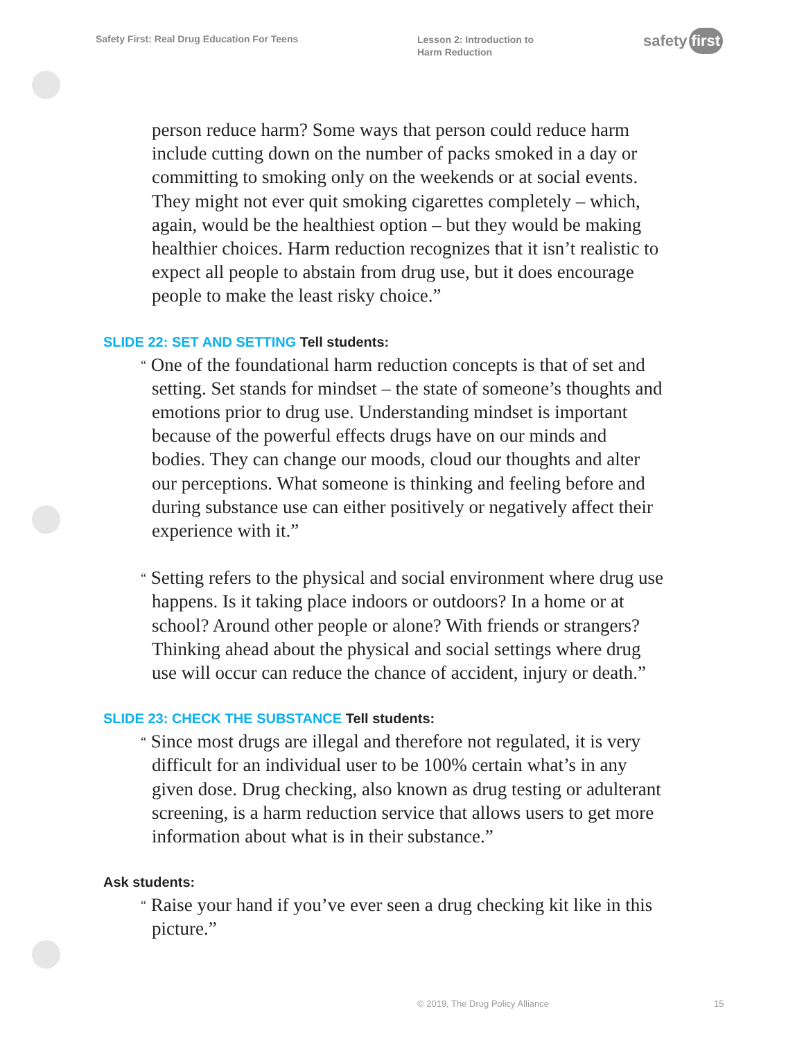Safety First: Real Drug Education For Teens
Lesson 2: Introduction to
Harm Reduction
safety first
person reduce harm? Some ways that person could reduce harm include cutting down on the number of packs smoked in a day or committing to smoking only on the weekends or at social events. They might not ever quit smoking cigarettes completely – which, again, would be the healthiest option – but they would be making healthier choices. Harm reduction recognizes that it isn’t realistic to expect all people to abstain from drug use, but it does encourage people to make the least risky choice.”
SLIDE 22: SET AND SETTING Tell students:
“ One of the foundational harm reduction concepts is that of set and setting. Set stands for mindset – the state of someone’s thoughts and emotions prior to drug use. Understanding mindset is important because of the powerful effects drugs have on our minds and bodies. They can change our moods, cloud our thoughts and alter our perceptions. What someone is thinking and feeling before and during substance use can either positively or negatively affect their experience with it.”
“ Setting refers to the physical and social environment where drug use happens. Is it taking place indoors or outdoors? In a home or at school? Around other people or alone? With friends or strangers? Thinking ahead about the physical and social settings where drug use will occur can reduce the chance of accident, injury or death.”
SLIDE 23: CHECK THE SUBSTANCE Tell students:
“ Since most drugs are illegal and therefore not regulated, it is very difficult for an individual user to be 100% certain what’s in any given dose. Drug checking, also known as drug testing or adulterant screening, is a harm reduction service that allows users to get more information about what is in their substance.”
Ask students:
“ Raise your hand if you’ve ever seen a drug checking kit like in this picture.”
© 2019, The Drug Policy Alliance
15